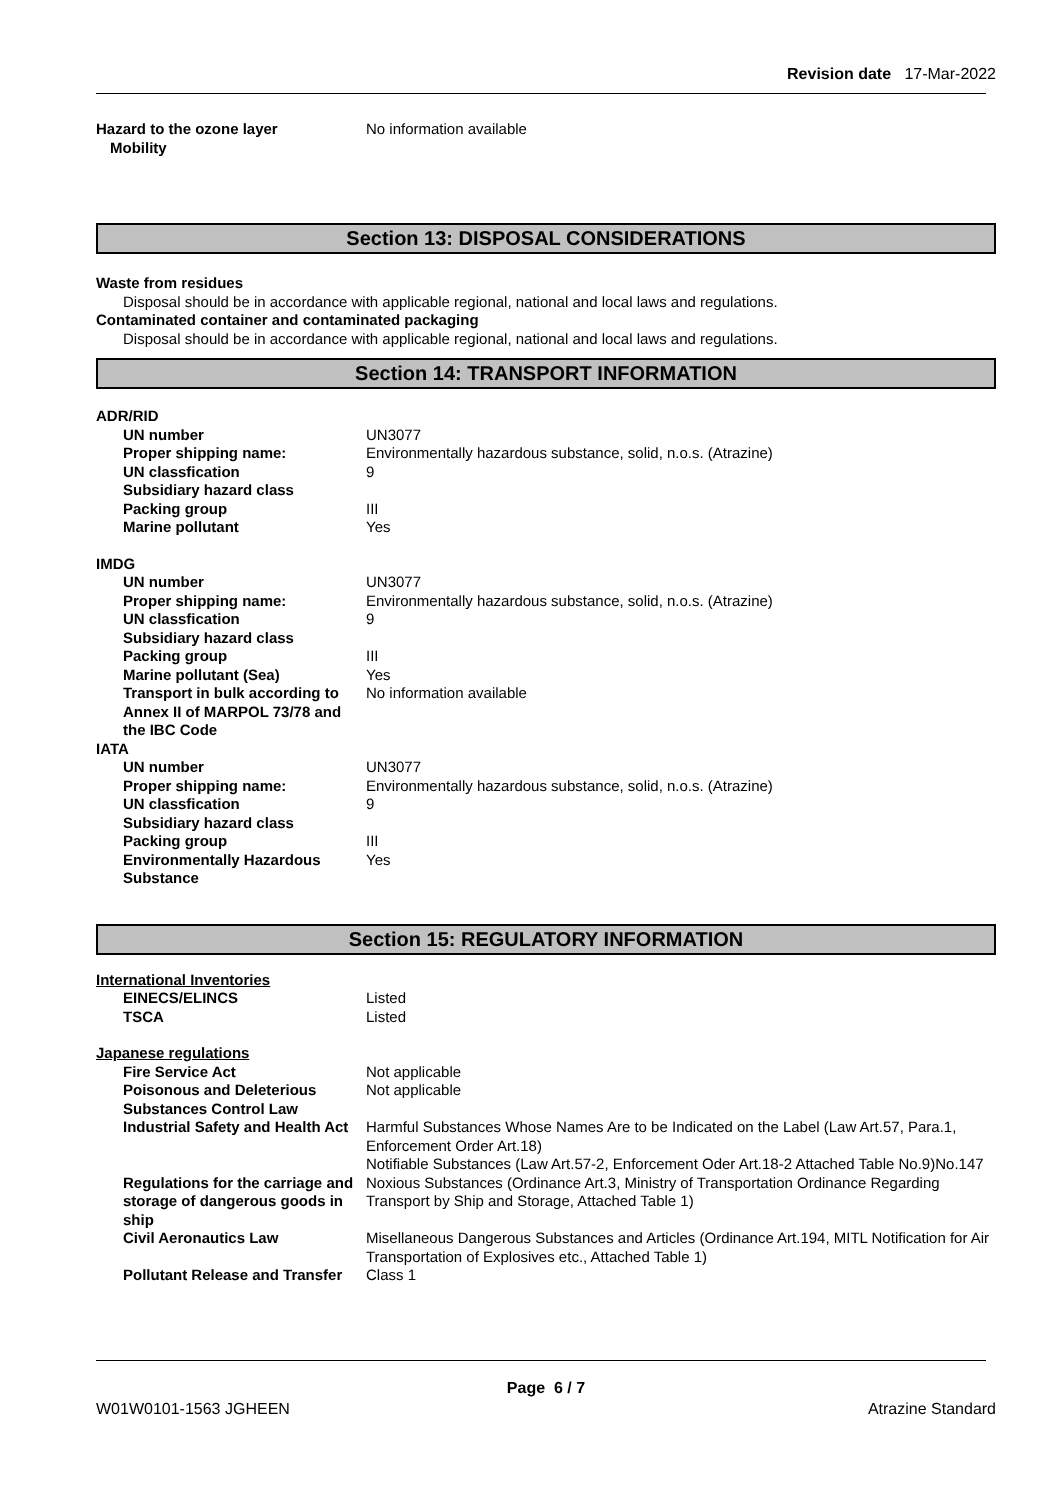Revision date 17-Mar-2022
| Hazard to the ozone layer | No information available |
| Mobility | |
Section 13: DISPOSAL CONSIDERATIONS
Waste from residues
Disposal should be in accordance with applicable regional, national and local laws and regulations.
Contaminated container and contaminated packaging
Disposal should be in accordance with applicable regional, national and local laws and regulations.
Section 14: TRANSPORT INFORMATION
ADR/RID
| UN number | UN3077 |
| Proper shipping name: | Environmentally hazardous substance, solid, n.o.s. (Atrazine) |
| UN classfication | 9 |
| Subsidiary hazard class | |
| Packing group | III |
| Marine pollutant | Yes |
IMDG
| UN number | UN3077 |
| Proper shipping name: | Environmentally hazardous substance, solid, n.o.s. (Atrazine) |
| UN classfication | 9 |
| Subsidiary hazard class | |
| Packing group | III |
| Marine pollutant (Sea) | Yes |
| Transport in bulk according to Annex II of MARPOL 73/78 and the IBC Code | No information available |
IATA
| UN number | UN3077 |
| Proper shipping name: | Environmentally hazardous substance, solid, n.o.s. (Atrazine) |
| UN classfication | 9 |
| Subsidiary hazard class | |
| Packing group | III |
| Environmentally Hazardous Substance | Yes |
Section 15: REGULATORY INFORMATION
International Inventories
| EINECS/ELINCS | Listed |
| TSCA | Listed |
Japanese regulations
| Fire Service Act | Not applicable |
| Poisonous and Deleterious Substances Control Law | Not applicable |
| Industrial Safety and Health Act | Harmful Substances Whose Names Are to be Indicated on the Label (Law Art.57, Para.1, Enforcement Order Art.18) Notifiable Substances (Law Art.57-2, Enforcement Oder Art.18-2 Attached Table No.9)No.147 |
| Regulations for the carriage and storage of dangerous goods in ship | Noxious Substances (Ordinance Art.3, Ministry of Transportation Ordinance Regarding Transport by Ship and Storage, Attached Table 1) |
| Civil Aeronautics Law | Misellaneous Dangerous Substances and Articles (Ordinance Art.194, MITL Notification for Air Transportation of Explosives etc., Attached Table 1) |
| Pollutant Release and Transfer | Class 1 |
Page 6 / 7
W01W0101-1563 JGHEEN Atrazine Standard